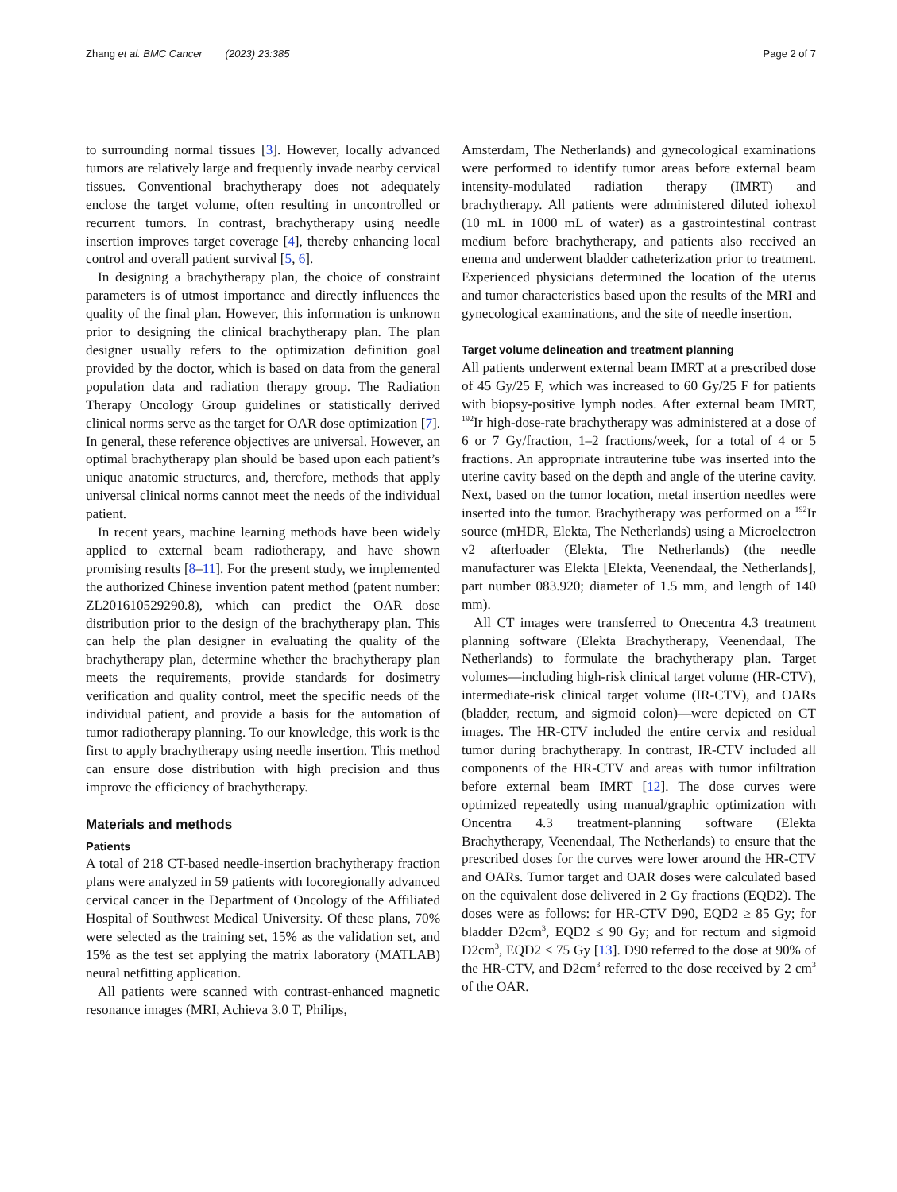Zhang et al. BMC Cancer (2023) 23:385 Page 2 of 7
to surrounding normal tissues [3]. However, locally advanced tumors are relatively large and frequently invade nearby cervical tissues. Conventional brachytherapy does not adequately enclose the target volume, often resulting in uncontrolled or recurrent tumors. In contrast, brachytherapy using needle insertion improves target coverage [4], thereby enhancing local control and overall patient survival [5, 6].
In designing a brachytherapy plan, the choice of constraint parameters is of utmost importance and directly influences the quality of the final plan. However, this information is unknown prior to designing the clinical brachytherapy plan. The plan designer usually refers to the optimization definition goal provided by the doctor, which is based on data from the general population data and radiation therapy group. The Radiation Therapy Oncology Group guidelines or statistically derived clinical norms serve as the target for OAR dose optimization [7]. In general, these reference objectives are universal. However, an optimal brachytherapy plan should be based upon each patient’s unique anatomic structures, and, therefore, methods that apply universal clinical norms cannot meet the needs of the individual patient.
In recent years, machine learning methods have been widely applied to external beam radiotherapy, and have shown promising results [8–11]. For the present study, we implemented the authorized Chinese invention patent method (patent number: ZL201610529290.8), which can predict the OAR dose distribution prior to the design of the brachytherapy plan. This can help the plan designer in evaluating the quality of the brachytherapy plan, determine whether the brachytherapy plan meets the requirements, provide standards for dosimetry verification and quality control, meet the specific needs of the individual patient, and provide a basis for the automation of tumor radiotherapy planning. To our knowledge, this work is the first to apply brachytherapy using needle insertion. This method can ensure dose distribution with high precision and thus improve the efficiency of brachytherapy.
Materials and methods
Patients
A total of 218 CT-based needle-insertion brachytherapy fraction plans were analyzed in 59 patients with locoregionally advanced cervical cancer in the Department of Oncology of the Affiliated Hospital of Southwest Medical University. Of these plans, 70% were selected as the training set, 15% as the validation set, and 15% as the test set applying the matrix laboratory (MATLAB) neural netfitting application.
All patients were scanned with contrast-enhanced magnetic resonance images (MRI, Achieva 3.0 T, Philips,
Amsterdam, The Netherlands) and gynecological examinations were performed to identify tumor areas before external beam intensity-modulated radiation therapy (IMRT) and brachytherapy. All patients were administered diluted iohexol (10 mL in 1000 mL of water) as a gastrointestinal contrast medium before brachytherapy, and patients also received an enema and underwent bladder catheterization prior to treatment. Experienced physicians determined the location of the uterus and tumor characteristics based upon the results of the MRI and gynecological examinations, and the site of needle insertion.
Target volume delineation and treatment planning
All patients underwent external beam IMRT at a prescribed dose of 45 Gy/25 F, which was increased to 60 Gy/25 F for patients with biopsy-positive lymph nodes. After external beam IMRT, <sup>192</sup>Ir high-dose-rate brachytherapy was administered at a dose of 6 or 7 Gy/fraction, 1–2 fractions/week, for a total of 4 or 5 fractions. An appropriate intrauterine tube was inserted into the uterine cavity based on the depth and angle of the uterine cavity. Next, based on the tumor location, metal insertion needles were inserted into the tumor. Brachytherapy was performed on a <sup>192</sup>Ir source (mHDR, Elekta, The Netherlands) using a Microelectron v2 afterloader (Elekta, The Netherlands) (the needle manufacturer was Elekta [Elekta, Veenendaal, the Netherlands], part number 083.920; diameter of 1.5 mm, and length of 140 mm).
All CT images were transferred to Onecentra 4.3 treatment planning software (Elekta Brachytherapy, Veenendaal, The Netherlands) to formulate the brachytherapy plan. Target volumes—including high-risk clinical target volume (HR-CTV), intermediate-risk clinical target volume (IR-CTV), and OARs (bladder, rectum, and sigmoid colon)—were depicted on CT images. The HR-CTV included the entire cervix and residual tumor during brachytherapy. In contrast, IR-CTV included all components of the HR-CTV and areas with tumor infiltration before external beam IMRT [12]. The dose curves were optimized repeatedly using manual/graphic optimization with Oncentra 4.3 treatment-planning software (Elekta Brachytherapy, Veenendaal, The Netherlands) to ensure that the prescribed doses for the curves were lower around the HR-CTV and OARs. Tumor target and OAR doses were calculated based on the equivalent dose delivered in 2 Gy fractions (EQD2). The doses were as follows: for HR-CTV D90, EQD2 ≥ 85 Gy; for bladder D2cm<sup>3</sup>, EQD2 ≤ 90 Gy; and for rectum and sigmoid D2cm<sup>3</sup>, EQD2 ≤ 75 Gy [13]. D90 referred to the dose at 90% of the HR-CTV, and D2cm<sup>3</sup> referred to the dose received by 2 cm<sup>3</sup> of the OAR.